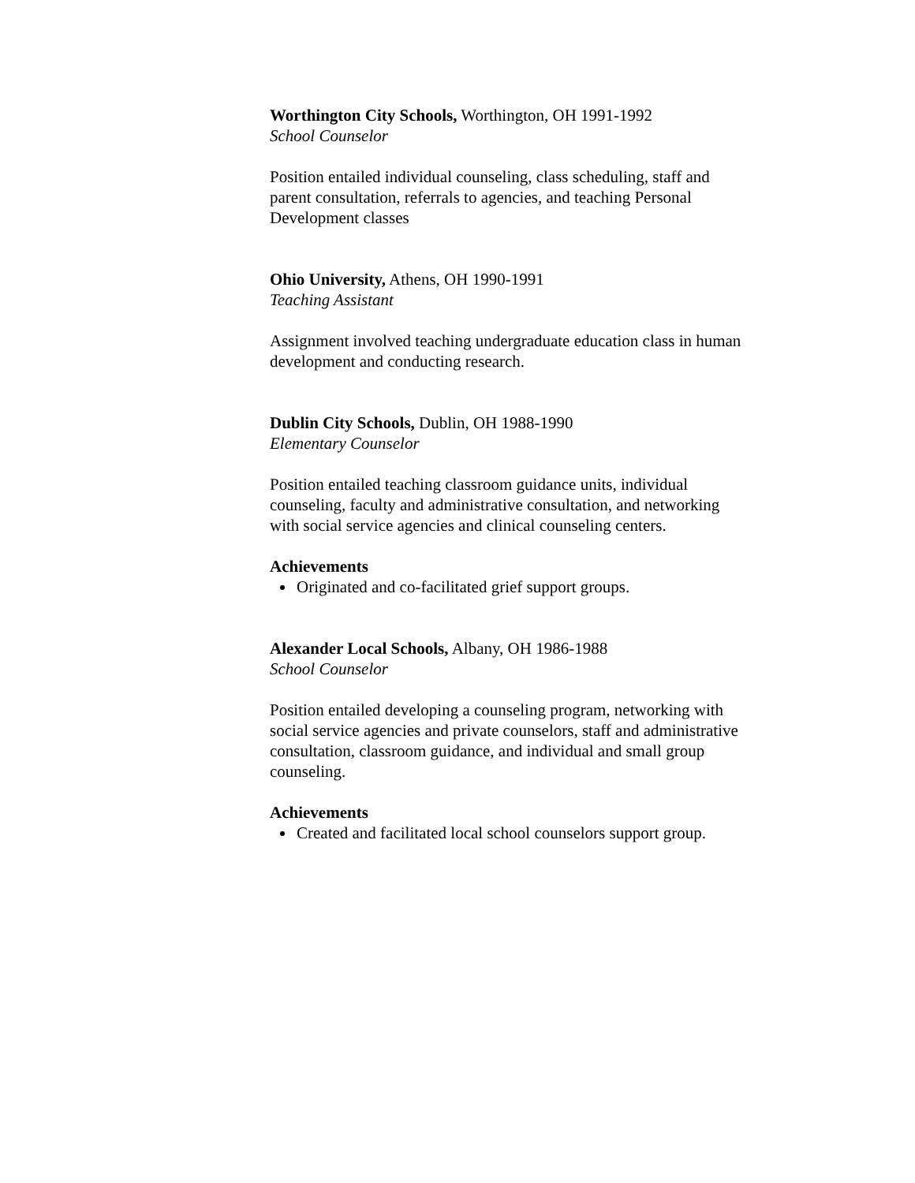Worthington City Schools, Worthington, OH 1991-1992
School Counselor
Position entailed individual counseling, class scheduling, staff and parent consultation, referrals to agencies, and teaching Personal Development classes
Ohio University, Athens, OH 1990-1991
Teaching Assistant
Assignment involved teaching undergraduate education class in human development and conducting research.
Dublin City Schools, Dublin, OH 1988-1990
Elementary Counselor
Position entailed teaching classroom guidance units, individual counseling, faculty and administrative consultation, and networking with social service agencies and clinical counseling centers.
Achievements
Originated and co-facilitated grief support groups.
Alexander Local Schools, Albany, OH 1986-1988
School Counselor
Position entailed developing a counseling program, networking with social service agencies and private counselors, staff and administrative consultation, classroom guidance, and individual and small group counseling.
Achievements
Created and facilitated local school counselors support group.